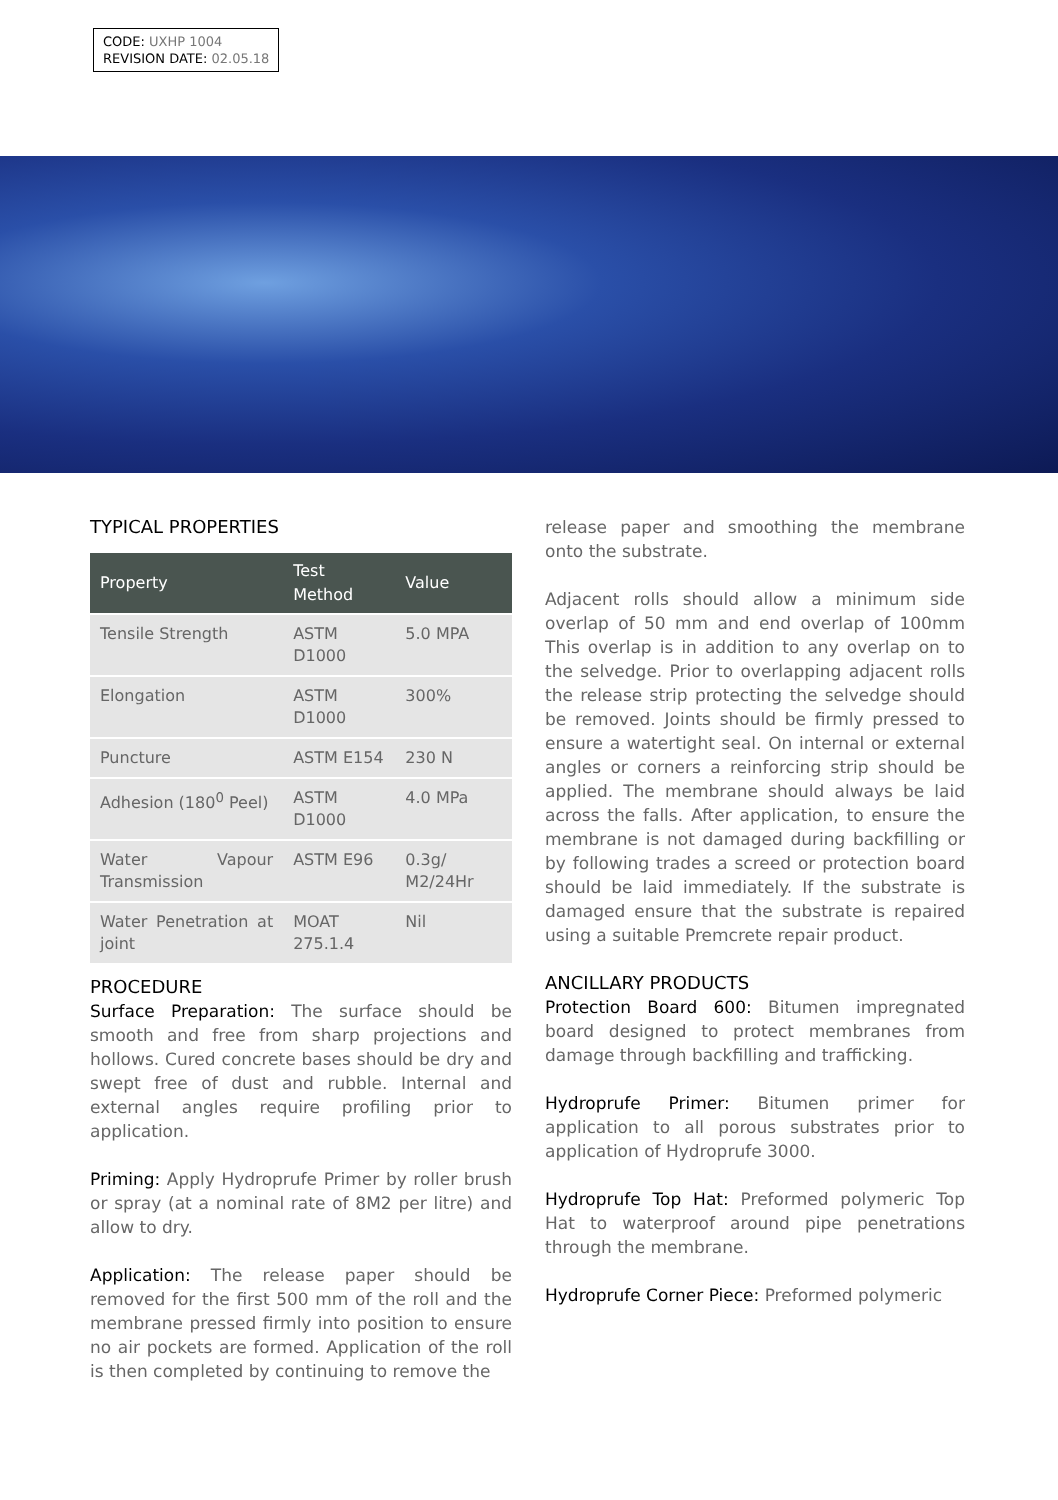CODE: UXHP 1004
REVISION DATE: 02.05.18
TYPICAL PROPERTIES
| Property | Test Method | Value |
| --- | --- | --- |
| Tensile Strength | ASTM D1000 | 5.0 MPA |
| Elongation | ASTM D1000 | 300% |
| Puncture | ASTM E154 | 230 N |
| Adhesion (180<sup>0</sup> Peel) | ASTM D1000 | 4.0 MPa |
| Water Vapour Transmission | ASTM E96 | 0.3g/ M2/24Hr |
| Water Penetration at joint | MOAT 275.1.4 | Nil |
PROCEDURE
Surface Preparation: The surface should be smooth and free from sharp projections and hollows. Cured concrete bases should be dry and swept free of dust and rubble. Internal and external angles require profiling prior to application.
Priming: Apply Hydroprufe Primer by roller brush or spray (at a nominal rate of 8M2 per litre) and allow to dry.
Application: The release paper should be removed for the first 500 mm of the roll and the membrane pressed firmly into position to ensure no air pockets are formed. Application of the roll is then completed by continuing to remove the
release paper and smoothing the membrane onto the substrate.
Adjacent rolls should allow a minimum side overlap of 50 mm and end overlap of 100mm This overlap is in addition to any overlap on to the selvedge. Prior to overlapping adjacent rolls the release strip protecting the selvedge should be removed. Joints should be firmly pressed to ensure a watertight seal. On internal or external angles or corners a reinforcing strip should be applied. The membrane should always be laid across the falls. After application, to ensure the membrane is not damaged during backfilling or by following trades a screed or protection board should be laid immediately. If the substrate is damaged ensure that the substrate is repaired using a suitable Premcrete repair product.
ANCILLARY PRODUCTS
Protection Board 600: Bitumen impregnated board designed to protect membranes from damage through backfilling and trafficking.
Hydroprufe Primer: Bitumen primer for application to all porous substrates prior to application of Hydroprufe 3000.
Hydroprufe Top Hat: Preformed polymeric Top Hat to waterproof around pipe penetrations through the membrane.
Hydroprufe Corner Piece: Preformed polymeric